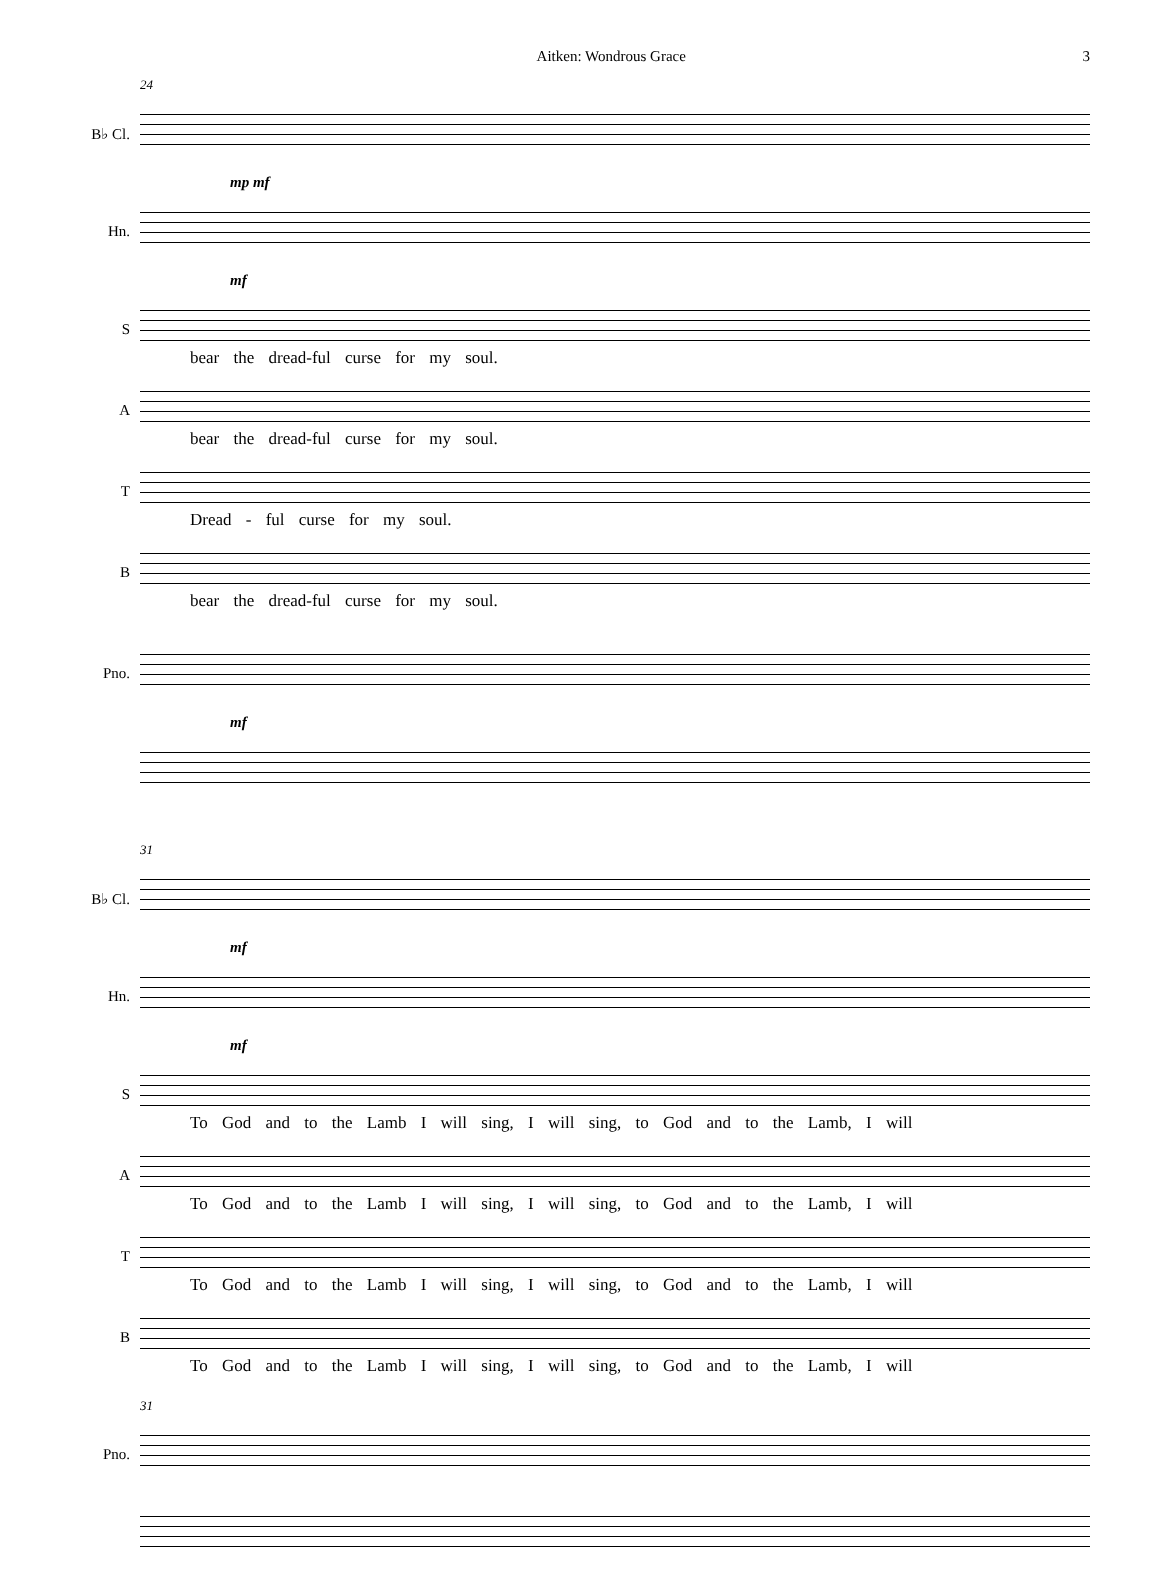Aitken: Wondrous Grace 3
24
B♭ Cl.
mp mf
Hn.
mf
S
bear the dread-ful curse for my soul.
A
bear the dread-ful curse for my soul.
T
Dread - ful curse for my soul.
B
bear the dread-ful curse for my soul.
Pno.
mf
31
B♭ Cl.
mf
Hn.
mf
S
To God and to the Lamb I will sing, I will sing, to God and to the Lamb, I will
A
To God and to the Lamb I will sing, I will sing, to God and to the Lamb, I will
T
To God and to the Lamb I will sing, I will sing, to God and to the Lamb, I will
B
To God and to the Lamb I will sing, I will sing, to God and to the Lamb, I will
31
Pno.